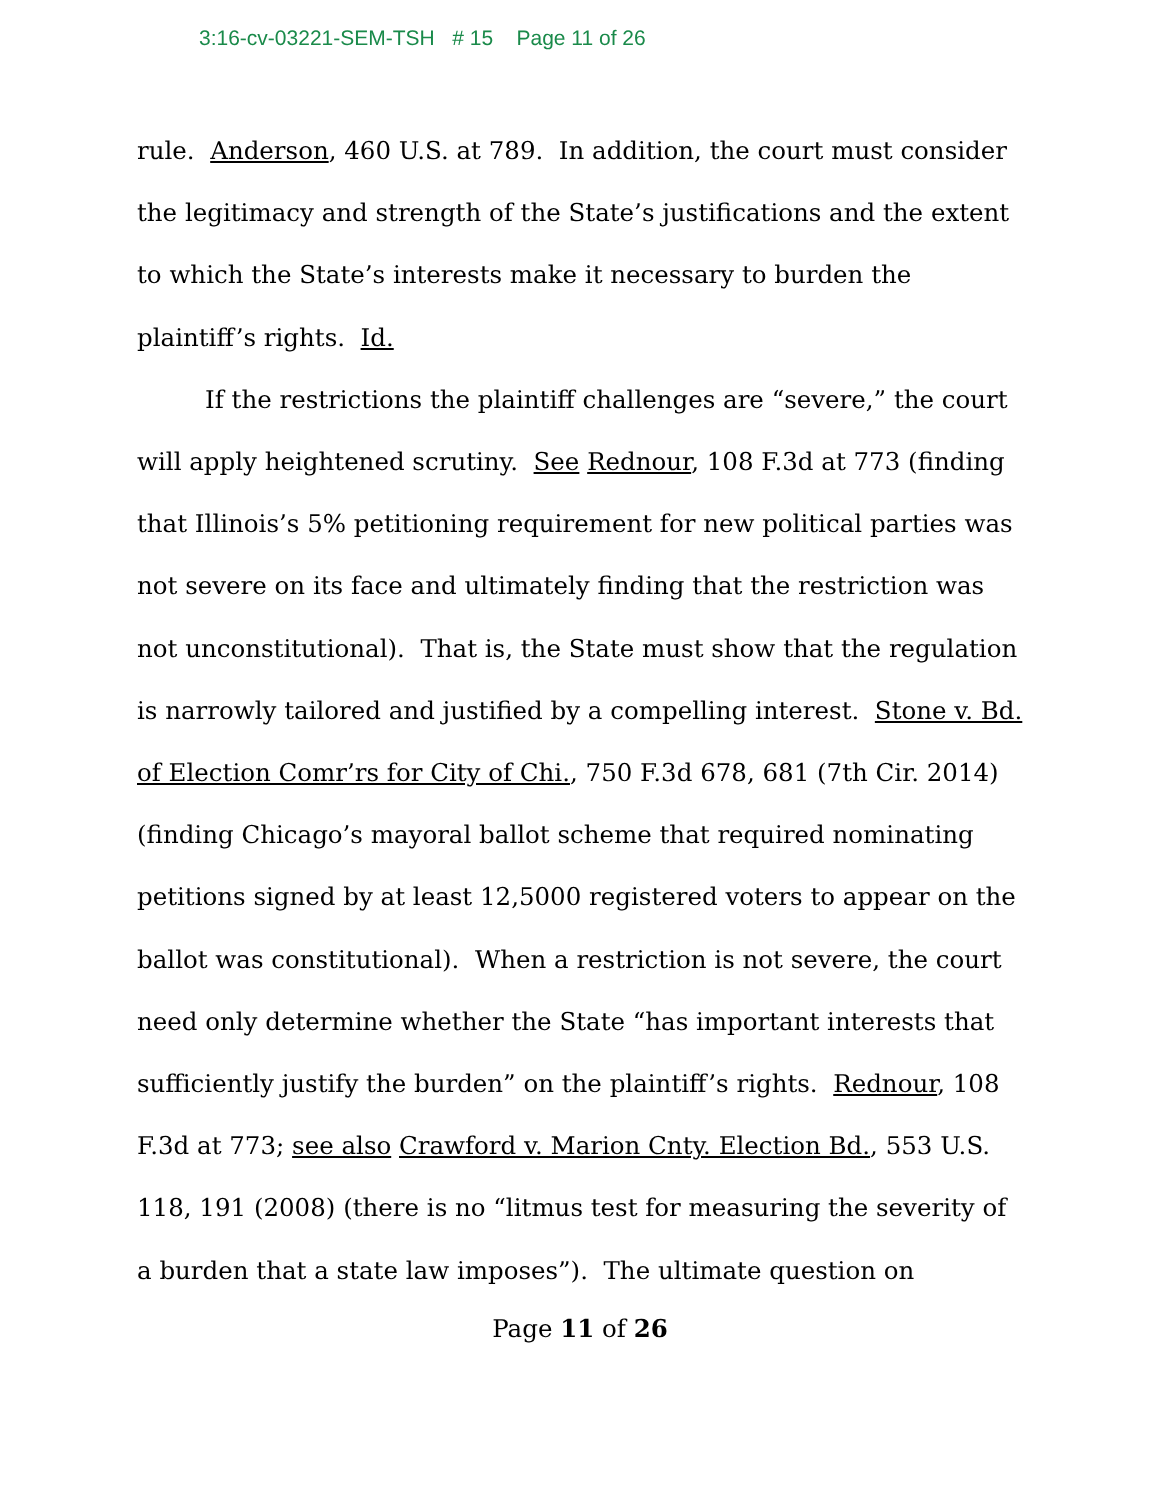3:16-cv-03221-SEM-TSH # 15 Page 11 of 26
rule. Anderson, 460 U.S. at 789. In addition, the court must consider the legitimacy and strength of the State’s justifications and the extent to which the State’s interests make it necessary to burden the plaintiff’s rights. Id.
If the restrictions the plaintiff challenges are “severe,” the court will apply heightened scrutiny. See Rednour, 108 F.3d at 773 (finding that Illinois’s 5% petitioning requirement for new political parties was not severe on its face and ultimately finding that the restriction was not unconstitutional). That is, the State must show that the regulation is narrowly tailored and justified by a compelling interest. Stone v. Bd. of Election Comr’rs for City of Chi., 750 F.3d 678, 681 (7th Cir. 2014) (finding Chicago’s mayoral ballot scheme that required nominating petitions signed by at least 12,5000 registered voters to appear on the ballot was constitutional). When a restriction is not severe, the court need only determine whether the State “has important interests that sufficiently justify the burden” on the plaintiff’s rights. Rednour, 108 F.3d at 773; see also Crawford v. Marion Cnty. Election Bd., 553 U.S. 118, 191 (2008) (there is no “litmus test for measuring the severity of a burden that a state law imposes”). The ultimate question on
Page 11 of 26